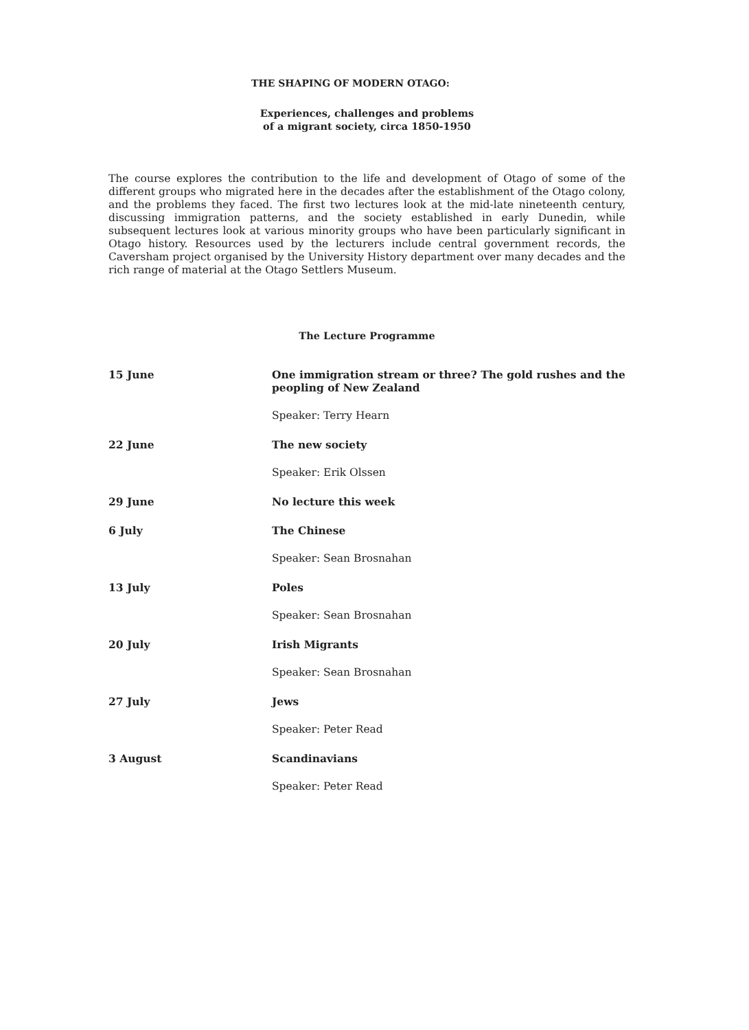THE SHAPING OF MODERN OTAGO:
Experiences, challenges and problems
of a migrant society, circa 1850-1950
The course explores the contribution to the life and development of Otago of some of the different groups who migrated here in the decades after the establishment of the Otago colony, and the problems they faced. The first two lectures look at the mid-late nineteenth century, discussing immigration patterns, and the society established in early Dunedin, while subsequent lectures look at various minority groups who have been particularly significant in Otago history. Resources used by the lecturers include central government records, the Caversham project organised by the University History department over many decades and the rich range of material at the Otago Settlers Museum.
The Lecture Programme
| 15 June | One immigration stream or three? The gold rushes and the peopling of New Zealand Speaker: Terry Hearn |
| 22 June | The new society Speaker: Erik Olssen |
| 29 June | No lecture this week |
| 6 July | The Chinese Speaker: Sean Brosnahan |
| 13 July | Poles Speaker: Sean Brosnahan |
| 20 July | Irish Migrants Speaker: Sean Brosnahan |
| 27 July | Jews Speaker: Peter Read |
| 3 August | Scandinavians Speaker: Peter Read |